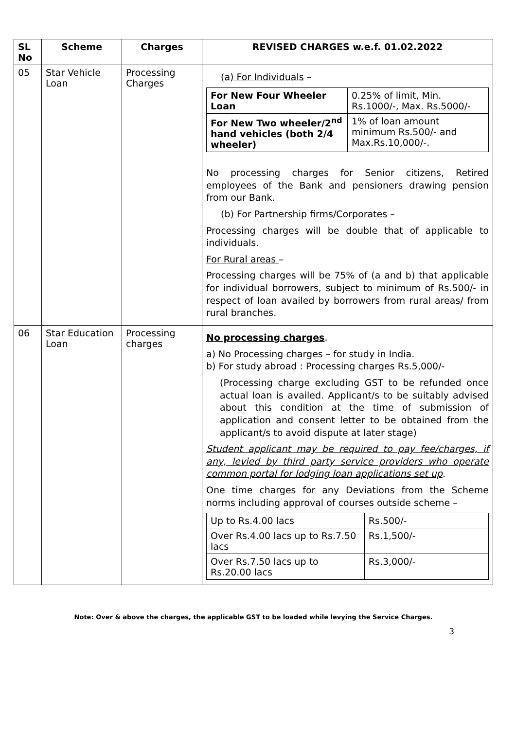| SL No | Scheme | Charges | REVISED CHARGES w.e.f. 01.02.2022 |
| --- | --- | --- | --- |
| 05 | Star Vehicle Loan | Processing Charges | (a) For Individuals – / For New Four Wheeler Loan / 0.25% of limit, Min. Rs.1000/-, Max. Rs.5000/- / / For New Two wheeler/2<sup>nd</sup> hand vehicles (both 2/4 wheeler) / 1% of loan amount minimum Rs.500/- and Max.Rs.10,000/-. / No processing charges for Senior citizens, Retired employees of the Bank and pensioners drawing pension from our Bank. (b) For Partnership firms/Corporates – Processing charges will be double that of applicable to individuals. For Rural areas – Processing charges will be 75% of (a and b) that applicable for individual borrowers, subject to minimum of Rs.500/- in respect of loan availed by borrowers from rural areas/ from rural branches. |
| 06 | Star Education Loan | Processing charges | No processing charges . a) No Processing charges – for study in India. b) For study abroad : Processing charges Rs.5,000/- (Processing charge excluding GST to be refunded once actual loan is availed. Applicant/s to be suitably advised about this condition at the time of submission of application and consent letter to be obtained from the applicant/s to avoid dispute at later stage) Student applicant may be required to pay fee/charges, if any, levied by third party service providers who operate common portal for lodging loan applications set up . One time charges for any Deviations from the Scheme norms including approval of courses outside scheme – / Up to Rs.4.00 lacs / Rs.500/- / / Over Rs.4.00 lacs up to Rs.7.50 lacs / Rs.1,500/- / / Over Rs.7.50 lacs up to Rs.20.00 lacs / Rs.3,000/- / |
Note: Over & above the charges, the applicable GST to be loaded while levying the Service Charges.
3